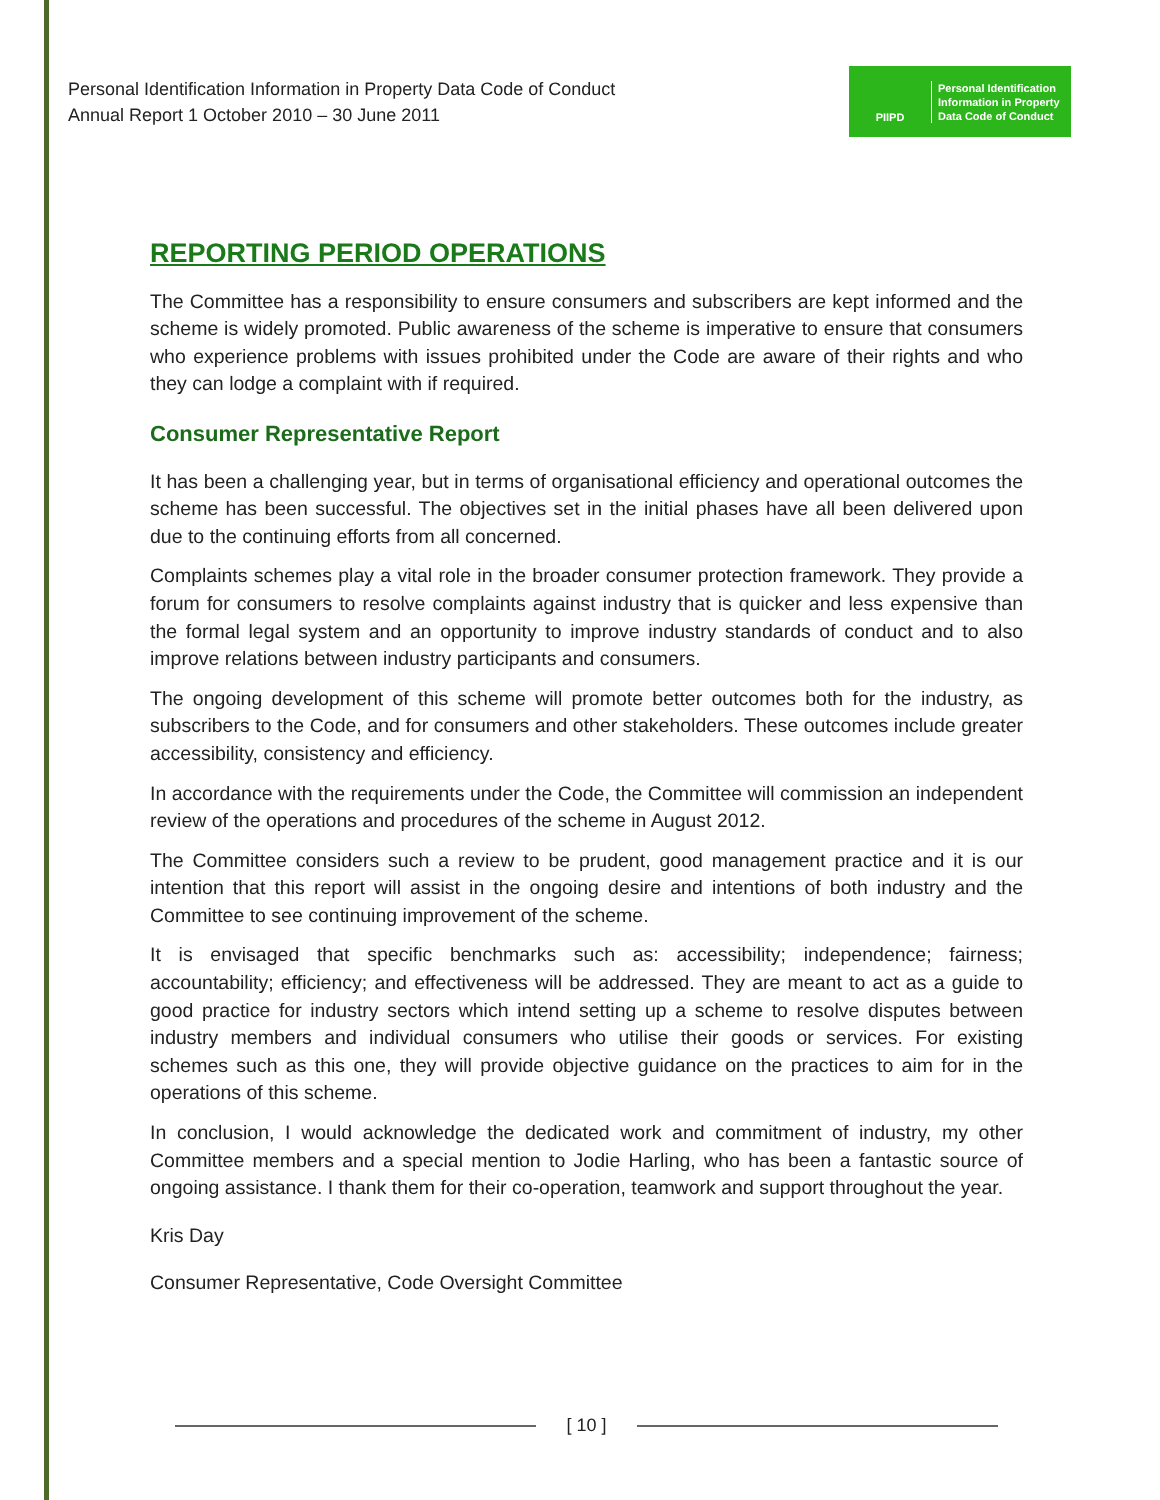Personal Identification Information in Property Data Code of Conduct
Annual Report 1 October 2010 – 30 June 2011
PIIPD
Personal Identification
Information in Property
Data Code of Conduct
REPORTING PERIOD OPERATIONS
The Committee has a responsibility to ensure consumers and subscribers are kept informed and the scheme is widely promoted. Public awareness of the scheme is imperative to ensure that consumers who experience problems with issues prohibited under the Code are aware of their rights and who they can lodge a complaint with if required.
Consumer Representative Report
It has been a challenging year, but in terms of organisational efficiency and operational outcomes the scheme has been successful. The objectives set in the initial phases have all been delivered upon due to the continuing efforts from all concerned.
Complaints schemes play a vital role in the broader consumer protection framework. They provide a forum for consumers to resolve complaints against industry that is quicker and less expensive than the formal legal system and an opportunity to improve industry standards of conduct and to also improve relations between industry participants and consumers.
The ongoing development of this scheme will promote better outcomes both for the industry, as subscribers to the Code, and for consumers and other stakeholders. These outcomes include greater accessibility, consistency and efficiency.
In accordance with the requirements under the Code, the Committee will commission an independent review of the operations and procedures of the scheme in August 2012.
The Committee considers such a review to be prudent, good management practice and it is our intention that this report will assist in the ongoing desire and intentions of both industry and the Committee to see continuing improvement of the scheme.
It is envisaged that specific benchmarks such as: accessibility; independence; fairness; accountability; efficiency; and effectiveness will be addressed. They are meant to act as a guide to good practice for industry sectors which intend setting up a scheme to resolve disputes between industry members and individual consumers who utilise their goods or services. For existing schemes such as this one, they will provide objective guidance on the practices to aim for in the operations of this scheme.
In conclusion, I would acknowledge the dedicated work and commitment of industry, my other Committee members and a special mention to Jodie Harling, who has been a fantastic source of ongoing assistance. I thank them for their co-operation, teamwork and support throughout the year.
Kris Day
Consumer Representative, Code Oversight Committee
[ 10 ]